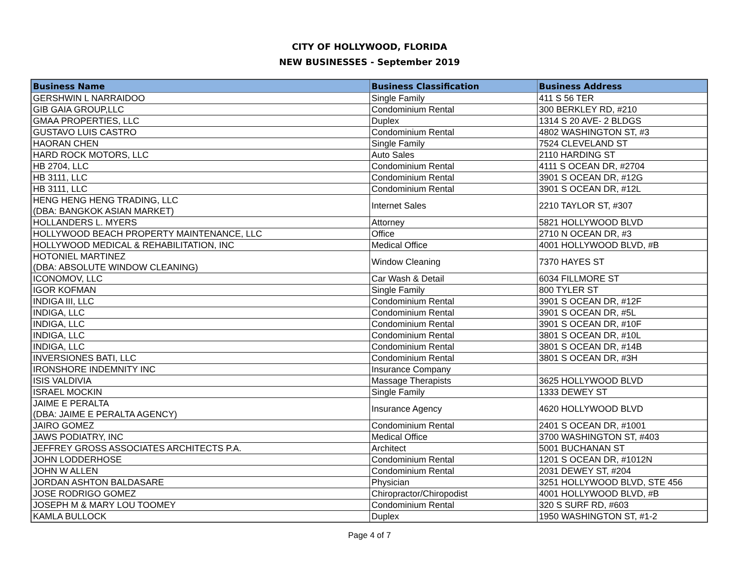CITY OF HOLLYWOOD, FLORIDA
NEW BUSINESSES - September 2019
| Business Name | Business Classification | Business Address |
| --- | --- | --- |
| GERSHWIN L NARRAIDOO | Single Family | 411 S 56 TER |
| GIB GAIA GROUP,LLC | Condominium Rental | 300 BERKLEY RD, #210 |
| GMAA PROPERTIES, LLC | Duplex | 1314 S 20 AVE- 2 BLDGS |
| GUSTAVO LUIS CASTRO | Condominium Rental | 4802 WASHINGTON ST, #3 |
| HAORAN CHEN | Single Family | 7524 CLEVELAND ST |
| HARD ROCK MOTORS, LLC | Auto Sales | 2110 HARDING ST |
| HB 2704, LLC | Condominium Rental | 4111 S OCEAN DR, #2704 |
| HB 3111, LLC | Condominium Rental | 3901 S OCEAN DR, #12G |
| HB 3111, LLC | Condominium Rental | 3901 S OCEAN DR, #12L |
| HENG HENG HENG TRADING, LLC (DBA: BANGKOK ASIAN MARKET) | Internet Sales | 2210 TAYLOR ST, #307 |
| HOLLANDERS L. MYERS | Attorney | 5821 HOLLYWOOD BLVD |
| HOLLYWOOD BEACH PROPERTY MAINTENANCE, LLC | Office | 2710 N OCEAN DR, #3 |
| HOLLYWOOD MEDICAL & REHABILITATION, INC | Medical Office | 4001 HOLLYWOOD BLVD, #B |
| HOTONIEL MARTINEZ (DBA: ABSOLUTE WINDOW CLEANING) | Window Cleaning | 7370 HAYES ST |
| ICONOMOV, LLC | Car Wash & Detail | 6034 FILLMORE ST |
| IGOR KOFMAN | Single Family | 800 TYLER ST |
| INDIGA III, LLC | Condominium Rental | 3901 S OCEAN DR, #12F |
| INDIGA, LLC | Condominium Rental | 3901 S OCEAN DR, #5L |
| INDIGA, LLC | Condominium Rental | 3901 S OCEAN DR, #10F |
| INDIGA, LLC | Condominium Rental | 3801 S OCEAN DR, #10L |
| INDIGA, LLC | Condominium Rental | 3801 S OCEAN DR, #14B |
| INVERSIONES BATI, LLC | Condominium Rental | 3801 S OCEAN DR, #3H |
| IRONSHORE INDEMNITY INC | Insurance Company | |
| ISIS VALDIVIA | Massage Therapists | 3625 HOLLYWOOD BLVD |
| ISRAEL MOCKIN | Single Family | 1333 DEWEY ST |
| JAIME E PERALTA (DBA: JAIME E PERALTA AGENCY) | Insurance Agency | 4620 HOLLYWOOD BLVD |
| JAIRO GOMEZ | Condominium Rental | 2401 S OCEAN DR, #1001 |
| JAWS PODIATRY, INC | Medical Office | 3700 WASHINGTON ST, #403 |
| JEFFREY GROSS ASSOCIATES ARCHITECTS P.A. | Architect | 5001 BUCHANAN ST |
| JOHN LODDERHOSE | Condominium Rental | 1201 S OCEAN DR, #1012N |
| JOHN W ALLEN | Condominium Rental | 2031 DEWEY ST, #204 |
| JORDAN ASHTON BALDASARE | Physician | 3251 HOLLYWOOD BLVD, STE 456 |
| JOSE RODRIGO GOMEZ | Chiropractor/Chiropodist | 4001 HOLLYWOOD BLVD, #B |
| JOSEPH M & MARY LOU TOOMEY | Condominium Rental | 320 S SURF RD, #603 |
| KAMLA BULLOCK | Duplex | 1950 WASHINGTON ST, #1-2 |
Page 4 of 7